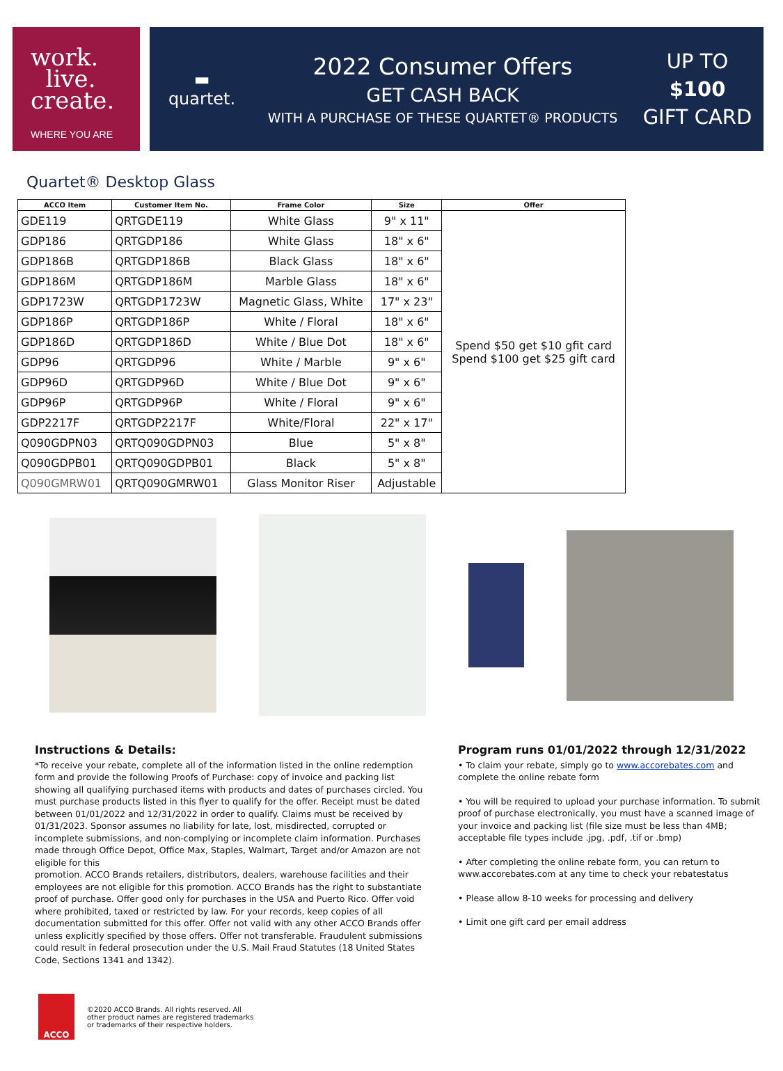work.
live.
create.
WHERE YOU ARE
▬
quartet.
2022 Consumer Offers
GET CASH BACK
WITH A PURCHASE OF THESE QUARTET® PRODUCTS
UP TO
$100
GIFT CARD
Quartet® Desktop Glass
| ACCO Item | Customer Item No. | Frame Color | Size | Offer |
| --- | --- | --- | --- | --- |
| GDE119 | QRTGDE119 | White Glass | 9" x 11" | Spend $50 get $10 gfit card Spend $100 get $25 gift card |
| GDP186 | QRTGDP186 | White Glass | 18" x 6" | |
| GDP186B | QRTGDP186B | Black Glass | 18" x 6" | |
| GDP186M | QRTGDP186M | Marble Glass | 18" x 6" | |
| GDP1723W | QRTGDP1723W | Magnetic Glass, White | 17" x 23" | |
| GDP186P | QRTGDP186P | White / Floral | 18" x 6" | |
| GDP186D | QRTGDP186D | White / Blue Dot | 18" x 6" | |
| GDP96 | QRTGDP96 | White / Marble | 9" x 6" | |
| GDP96D | QRTGDP96D | White / Blue Dot | 9" x 6" | |
| GDP96P | QRTGDP96P | White / Floral | 9" x 6" | |
| GDP2217F | QRTGDP2217F | White/Floral | 22" x 17" | |
| Q090GDPN03 | QRTQ090GDPN03 | Blue | 5" x 8" | |
| Q090GDPB01 | QRTQ090GDPB01 | Black | 5" x 8" | |
| Q090GMRW01 | QRTQ090GMRW01 | Glass Monitor Riser | Adjustable | |
Instructions & Details:
*To receive your rebate, complete all of the information listed in the online redemption form and provide the following Proofs of Purchase: copy of invoice and packing list showing all qualifying purchased items with products and dates of purchases circled. You must purchase products listed in this flyer to qualify for the offer. Receipt must be dated between 01/01/2022 and 12/31/2022 in order to qualify. Claims must be received by 01/31/2023. Sponsor assumes no liability for late, lost, misdirected, corrupted or incomplete submissions, and non-complying or incomplete claim information. Purchases made through Office Depot, Office Max, Staples, Walmart, Target and/or Amazon are not eligible for this
promotion. ACCO Brands retailers, distributors, dealers, warehouse facilities and their employees are not eligible for this promotion. ACCO Brands has the right to substantiate proof of purchase. Offer good only for purchases in the USA and Puerto Rico. Offer void where prohibited, taxed or restricted by law. For your records, keep copies of all documentation submitted for this offer. Offer not valid with any other ACCO Brands offer unless explicitly specified by those offers. Offer not transferable. Fraudulent submissions could result in federal prosecution under the U.S. Mail Fraud Statutes (18 United States Code, Sections 1341 and 1342).
Program runs 01/01/2022 through 12/31/2022
• To claim your rebate, simply go to www.accorebates.com and complete the online rebate form
• You will be required to upload your purchase information. To submit proof of purchase electronically, you must have a scanned image of your invoice and packing list (file size must be less than 4MB; acceptable file types include .jpg, .pdf, .tif or .bmp)
• After completing the online rebate form, you can return to www.accorebates.com at any time to check your rebatestatus
• Please allow 8-10 weeks for processing and delivery
• Limit one gift card per email address
ACCO
©2020 ACCO Brands. All rights reserved. All
other product names are registered trademarks
or trademarks of their respective holders.